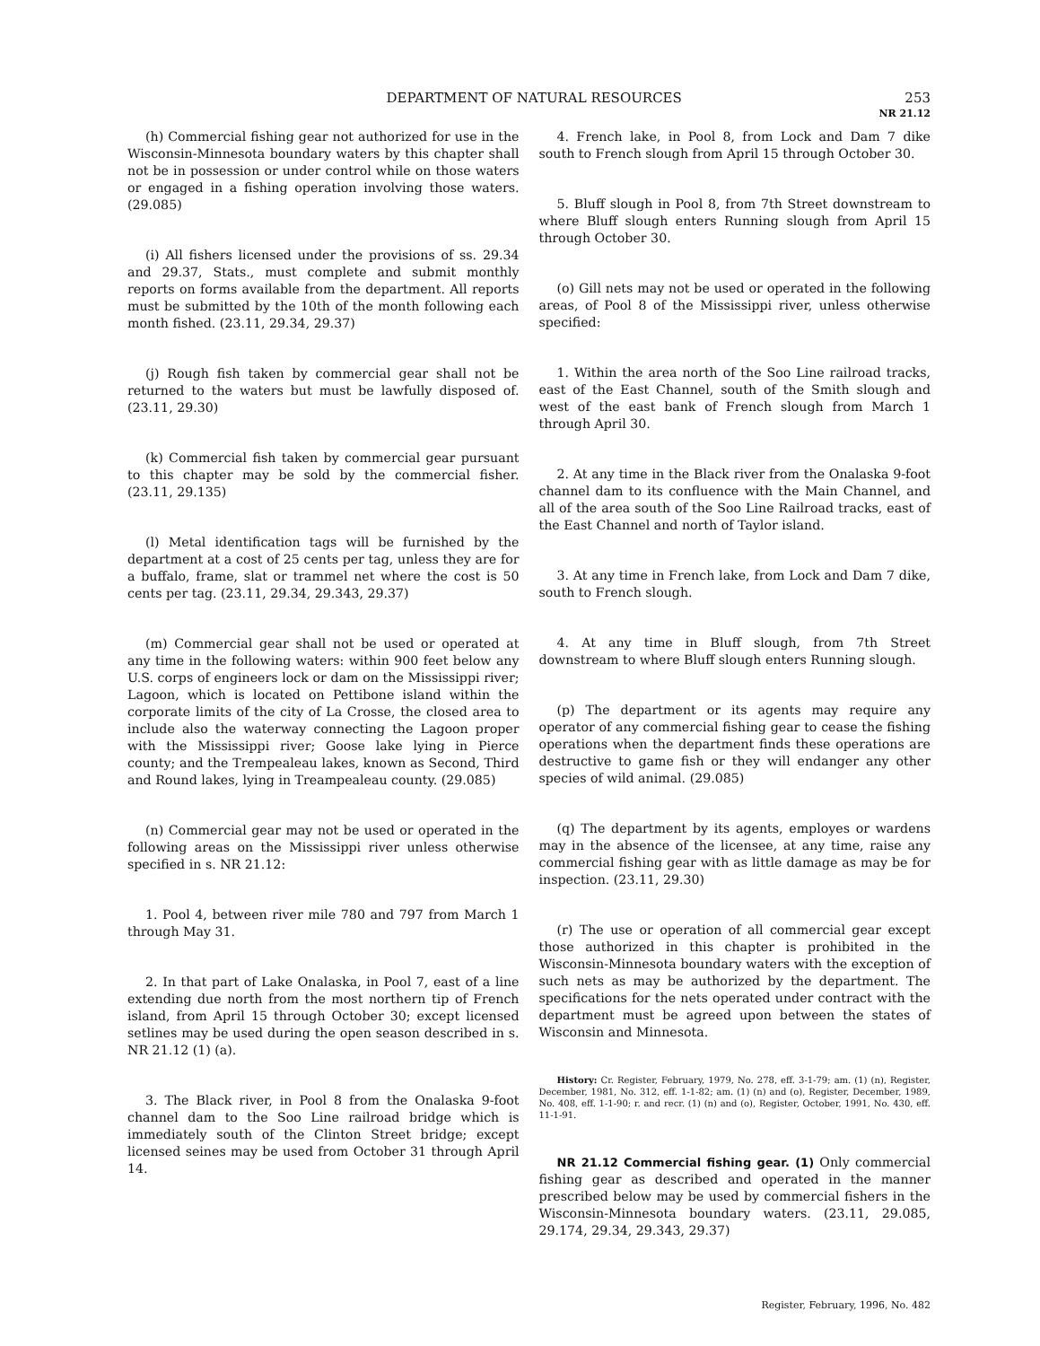DEPARTMENT OF NATURAL RESOURCES 253
NR 21.12
(h) Commercial fishing gear not authorized for use in the Wisconsin-Minnesota boundary waters by this chapter shall not be in possession or under control while on those waters or engaged in a fishing operation involving those waters. (29.085)
(i) All fishers licensed under the provisions of ss. 29.34 and 29.37, Stats., must complete and submit monthly reports on forms available from the department. All reports must be submitted by the 10th of the month following each month fished. (23.11, 29.34, 29.37)
(j) Rough fish taken by commercial gear shall not be returned to the waters but must be lawfully disposed of. (23.11, 29.30)
(k) Commercial fish taken by commercial gear pursuant to this chapter may be sold by the commercial fisher. (23.11, 29.135)
(l) Metal identification tags will be furnished by the department at a cost of 25 cents per tag, unless they are for a buffalo, frame, slat or trammel net where the cost is 50 cents per tag. (23.11, 29.34, 29.343, 29.37)
(m) Commercial gear shall not be used or operated at any time in the following waters: within 900 feet below any U.S. corps of engineers lock or dam on the Mississippi river; Lagoon, which is located on Pettibone island within the corporate limits of the city of La Crosse, the closed area to include also the waterway connecting the Lagoon proper with the Mississippi river; Goose lake lying in Pierce county; and the Trempealeau lakes, known as Second, Third and Round lakes, lying in Treampealeau county. (29.085)
(n) Commercial gear may not be used or operated in the following areas on the Mississippi river unless otherwise specified in s. NR 21.12:
1. Pool 4, between river mile 780 and 797 from March 1 through May 31.
2. In that part of Lake Onalaska, in Pool 7, east of a line extending due north from the most northern tip of French island, from April 15 through October 30; except licensed setlines may be used during the open season described in s. NR 21.12 (1) (a).
3. The Black river, in Pool 8 from the Onalaska 9-foot channel dam to the Soo Line railroad bridge which is immediately south of the Clinton Street bridge; except licensed seines may be used from October 31 through April 14.
4. French lake, in Pool 8, from Lock and Dam 7 dike south to French slough from April 15 through October 30.
5. Bluff slough in Pool 8, from 7th Street downstream to where Bluff slough enters Running slough from April 15 through October 30.
(o) Gill nets may not be used or operated in the following areas, of Pool 8 of the Mississippi river, unless otherwise specified:
1. Within the area north of the Soo Line railroad tracks, east of the East Channel, south of the Smith slough and west of the east bank of French slough from March 1 through April 30.
2. At any time in the Black river from the Onalaska 9-foot channel dam to its confluence with the Main Channel, and all of the area south of the Soo Line Railroad tracks, east of the East Channel and north of Taylor island.
3. At any time in French lake, from Lock and Dam 7 dike, south to French slough.
4. At any time in Bluff slough, from 7th Street downstream to where Bluff slough enters Running slough.
(p) The department or its agents may require any operator of any commercial fishing gear to cease the fishing operations when the department finds these operations are destructive to game fish or they will endanger any other species of wild animal. (29.085)
(q) The department by its agents, employes or wardens may in the absence of the licensee, at any time, raise any commercial fishing gear with as little damage as may be for inspection. (23.11, 29.30)
(r) The use or operation of all commercial gear except those authorized in this chapter is prohibited in the Wisconsin-Minnesota boundary waters with the exception of such nets as may be authorized by the department. The specifications for the nets operated under contract with the department must be agreed upon between the states of Wisconsin and Minnesota.
History: Cr. Register, February, 1979, No. 278, eff. 3-1-79; am. (1) (n), Register, December, 1981, No. 312, eff. 1-1-82; am. (1) (n) and (o), Register, December, 1989, No. 408, eff. 1-1-90; r. and recr. (1) (n) and (o), Register, October, 1991, No. 430, eff. 11-1-91.
NR 21.12 Commercial fishing gear. (1) Only commercial fishing gear as described and operated in the manner prescribed below may be used by commercial fishers in the Wisconsin-Minnesota boundary waters. (23.11, 29.085, 29.174, 29.34, 29.343, 29.37)
Register, February, 1996, No. 482